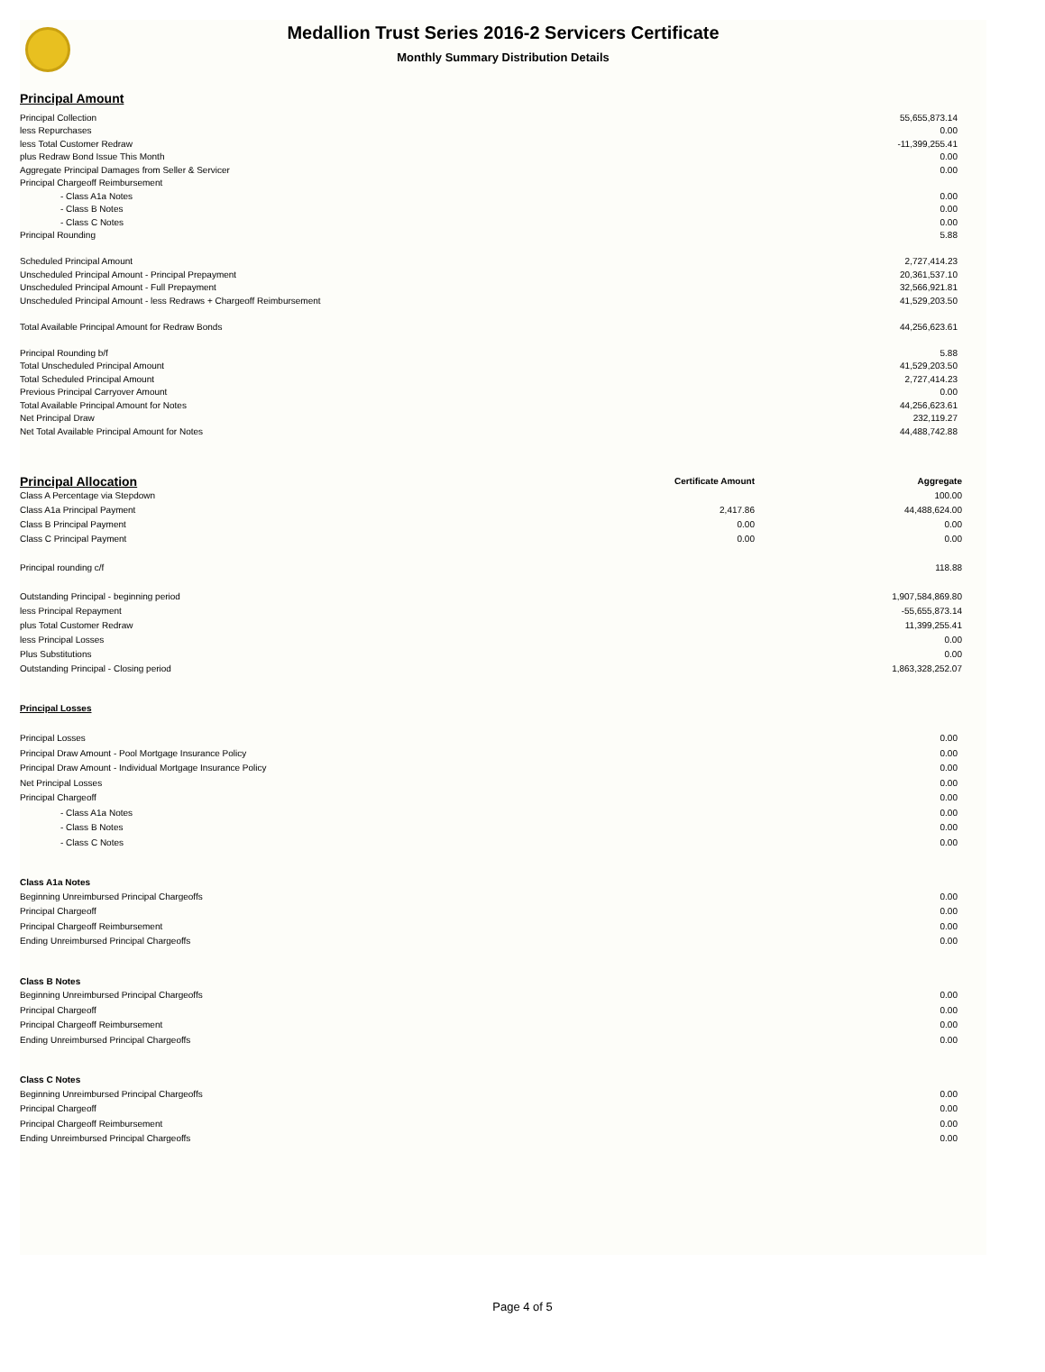Medallion Trust Series 2016-2 Servicers Certificate
Monthly Summary Distribution Details
Principal Amount
| Principal Collection | 55,655,873.14 |
| less Repurchases | 0.00 |
| less Total Customer Redraw | -11,399,255.41 |
| plus Redraw Bond Issue This Month | 0.00 |
| Aggregate Principal Damages from Seller & Servicer | 0.00 |
| Principal Chargeoff Reimbursement | |
| - Class A1a Notes | 0.00 |
| - Class B Notes | 0.00 |
| - Class C Notes | 0.00 |
| Principal Rounding | 5.88 |
| Scheduled Principal Amount | 2,727,414.23 |
| Unscheduled Principal Amount - Principal Prepayment | 20,361,537.10 |
| Unscheduled Principal Amount - Full Prepayment | 32,566,921.81 |
| Unscheduled Principal Amount - less Redraws + Chargeoff Reimbursement | 41,529,203.50 |
| Total Available Principal Amount for Redraw Bonds | 44,256,623.61 |
| Principal Rounding b/f | 5.88 |
| Total Unscheduled Principal Amount | 41,529,203.50 |
| Total Scheduled Principal Amount | 2,727,414.23 |
| Previous Principal Carryover Amount | 0.00 |
| Total Available Principal Amount for Notes | 44,256,623.61 |
| Net Principal Draw | 232,119.27 |
| Net Total Available Principal Amount for Notes | 44,488,742.88 |
| Principal Allocation | Certificate Amount | Aggregate |
| --- | --- | --- |
| Class A Percentage via Stepdown | | 100.00 |
| Class A1a Principal Payment | 2,417.86 | 44,488,624.00 |
| Class B Principal Payment | 0.00 | 0.00 |
| Class C Principal Payment | 0.00 | 0.00 |
| Principal rounding c/f | | 118.88 |
| Outstanding Principal - beginning period | | 1,907,584,869.80 |
| less Principal Repayment | | -55,655,873.14 |
| plus Total Customer Redraw | | 11,399,255.41 |
| less Principal Losses | | 0.00 |
| Plus Substitutions | | 0.00 |
| Outstanding Principal - Closing period | | 1,863,328,252.07 |
Principal Losses
| Principal Losses | 0.00 |
| Principal Draw Amount - Pool Mortgage Insurance Policy | 0.00 |
| Principal Draw Amount - Individual Mortgage Insurance Policy | 0.00 |
| Net Principal Losses | 0.00 |
| Principal Chargeoff | 0.00 |
| - Class A1a Notes | 0.00 |
| - Class B Notes | 0.00 |
| - Class C Notes | 0.00 |
| Class A1a Notes | |
| Beginning Unreimbursed Principal Chargeoffs | 0.00 |
| Principal Chargeoff | 0.00 |
| Principal Chargeoff Reimbursement | 0.00 |
| Ending Unreimbursed Principal Chargeoffs | 0.00 |
| Class B Notes | |
| Beginning Unreimbursed Principal Chargeoffs | 0.00 |
| Principal Chargeoff | 0.00 |
| Principal Chargeoff Reimbursement | 0.00 |
| Ending Unreimbursed Principal Chargeoffs | 0.00 |
| Class C Notes | |
| Beginning Unreimbursed Principal Chargeoffs | 0.00 |
| Principal Chargeoff | 0.00 |
| Principal Chargeoff Reimbursement | 0.00 |
| Ending Unreimbursed Principal Chargeoffs | 0.00 |
Page 4 of 5